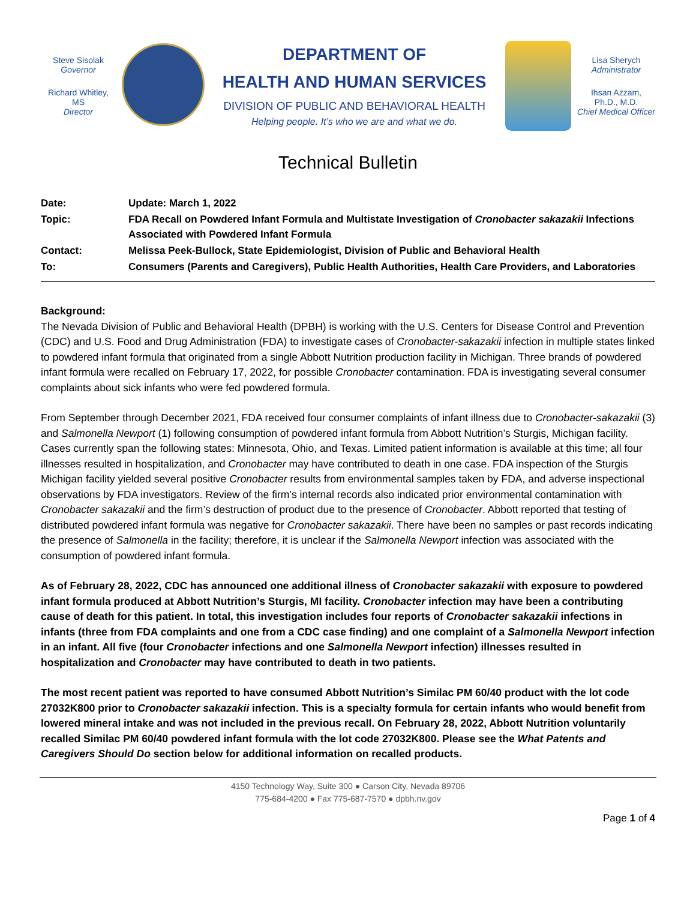Steve Sisolak
Governor
Richard Whitley, MS
Director
DEPARTMENT OF
HEALTH AND HUMAN SERVICES
DIVISION OF PUBLIC AND BEHAVIORAL HEALTH
Helping people. It’s who we are and what we do.
Lisa Sherych
Administrator
Ihsan Azzam,
Ph.D., M.D.
Chief Medical Officer
Technical Bulletin
| Date: | Update: March 1, 2022 |
| Topic: | FDA Recall on Powdered Infant Formula and Multistate Investigation of Cronobacter sakazakii Infections Associated with Powdered Infant Formula |
| Contact: | Melissa Peek-Bullock, State Epidemiologist, Division of Public and Behavioral Health |
| To: | Consumers (Parents and Caregivers), Public Health Authorities, Health Care Providers, and Laboratories |
Background:
The Nevada Division of Public and Behavioral Health (DPBH) is working with the U.S. Centers for Disease Control and Prevention (CDC) and U.S. Food and Drug Administration (FDA) to investigate cases of Cronobacter-sakazakii infection in multiple states linked to powdered infant formula that originated from a single Abbott Nutrition production facility in Michigan. Three brands of powdered infant formula were recalled on February 17, 2022, for possible Cronobacter contamination. FDA is investigating several consumer complaints about sick infants who were fed powdered formula.
From September through December 2021, FDA received four consumer complaints of infant illness due to Cronobacter-sakazakii (3) and Salmonella Newport (1) following consumption of powdered infant formula from Abbott Nutrition’s Sturgis, Michigan facility. Cases currently span the following states: Minnesota, Ohio, and Texas. Limited patient information is available at this time; all four illnesses resulted in hospitalization, and Cronobacter may have contributed to death in one case. FDA inspection of the Sturgis Michigan facility yielded several positive Cronobacter results from environmental samples taken by FDA, and adverse inspectional observations by FDA investigators. Review of the firm’s internal records also indicated prior environmental contamination with Cronobacter sakazakii and the firm’s destruction of product due to the presence of Cronobacter. Abbott reported that testing of distributed powdered infant formula was negative for Cronobacter sakazakii. There have been no samples or past records indicating the presence of Salmonella in the facility; therefore, it is unclear if the Salmonella Newport infection was associated with the consumption of powdered infant formula.
As of February 28, 2022, CDC has announced one additional illness of Cronobacter sakazakii with exposure to powdered infant formula produced at Abbott Nutrition’s Sturgis, MI facility. Cronobacter infection may have been a contributing cause of death for this patient. In total, this investigation includes four reports of Cronobacter sakazakii infections in infants (three from FDA complaints and one from a CDC case finding) and one complaint of a Salmonella Newport infection in an infant. All five (four Cronobacter infections and one Salmonella Newport infection) illnesses resulted in hospitalization and Cronobacter may have contributed to death in two patients.
The most recent patient was reported to have consumed Abbott Nutrition’s Similac PM 60/40 product with the lot code 27032K800 prior to Cronobacter sakazakii infection. This is a specialty formula for certain infants who would benefit from lowered mineral intake and was not included in the previous recall. On February 28, 2022, Abbott Nutrition voluntarily recalled Similac PM 60/40 powdered infant formula with the lot code 27032K800. Please see the What Patents and Caregivers Should Do section below for additional information on recalled products.
4150 Technology Way, Suite 300 ● Carson City, Nevada 89706
775-684-4200 ● Fax 775-687-7570 ● dpbh.nv.gov
Page 1 of 4